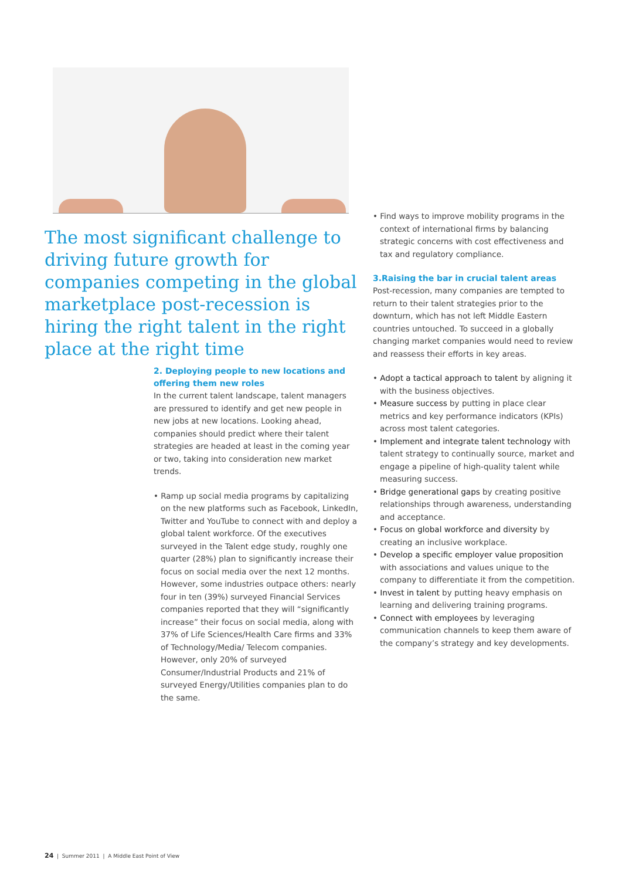The most significant challenge to driving future growth for companies competing in the global marketplace post-recession is hiring the right talent in the right place at the right time
2. Deploying people to new locations and offering them new roles
In the current talent landscape, talent managers are pressured to identify and get new people in new jobs at new locations. Looking ahead, companies should predict where their talent strategies are headed at least in the coming year or two, taking into consideration new market trends.
• Ramp up social media programs by capitalizing on the new platforms such as Facebook, LinkedIn, Twitter and YouTube to connect with and deploy a global talent workforce. Of the executives surveyed in the Talent edge study, roughly one quarter (28%) plan to significantly increase their focus on social media over the next 12 months. However, some industries outpace others: nearly four in ten (39%) surveyed Financial Services companies reported that they will “significantly increase” their focus on social media, along with 37% of Life Sciences/Health Care firms and 33% of Technology/Media/ Telecom companies. However, only 20% of surveyed Consumer/Industrial Products and 21% of surveyed Energy/Utilities companies plan to do the same.
• Find ways to improve mobility programs in the context of international firms by balancing strategic concerns with cost effectiveness and tax and regulatory compliance.
3.Raising the bar in crucial talent areas
Post-recession, many companies are tempted to return to their talent strategies prior to the downturn, which has not left Middle Eastern countries untouched. To succeed in a globally changing market companies would need to review and reassess their efforts in key areas.
• Adopt a tactical approach to talent by aligning it with the business objectives.
• Measure success by putting in place clear metrics and key performance indicators (KPIs) across most talent categories.
• Implement and integrate talent technology with talent strategy to continually source, market and engage a pipeline of high-quality talent while measuring success.
• Bridge generational gaps by creating positive relationships through awareness, understanding and acceptance.
• Focus on global workforce and diversity by creating an inclusive workplace.
• Develop a specific employer value proposition with associations and values unique to the company to differentiate it from the competition.
• Invest in talent by putting heavy emphasis on learning and delivering training programs.
• Connect with employees by leveraging communication channels to keep them aware of the company’s strategy and key developments.
24 | Summer 2011 | A Middle East Point of View